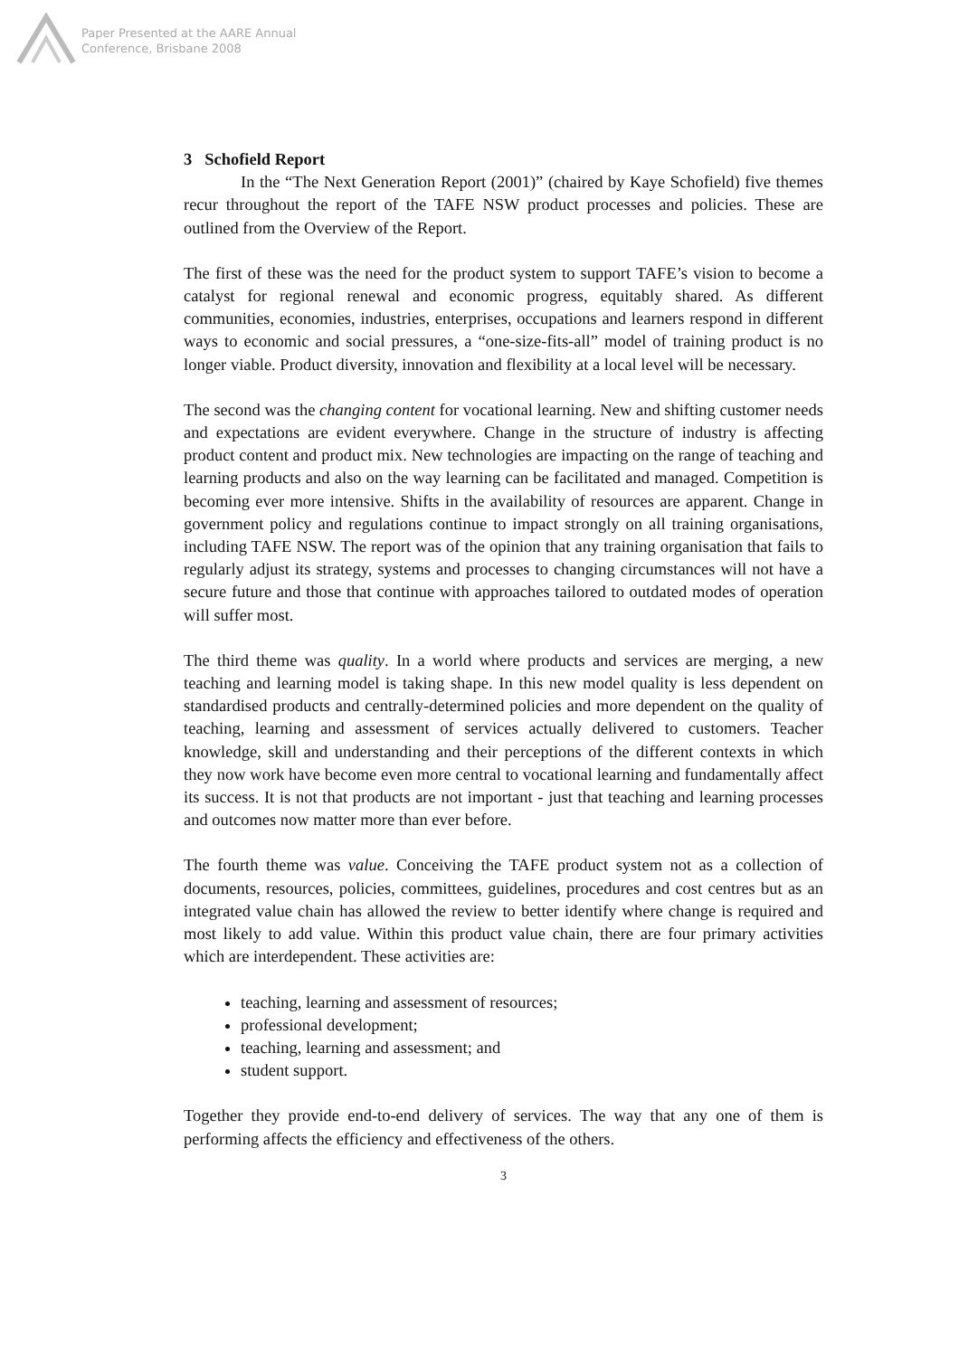Paper Presented at the AARE Annual
Conference, Brisbane 2008
3 Schofield Report
In the “The Next Generation Report (2001)” (chaired by Kaye Schofield) five themes recur throughout the report of the TAFE NSW product processes and policies. These are outlined from the Overview of the Report.
The first of these was the need for the product system to support TAFE’s vision to become a catalyst for regional renewal and economic progress, equitably shared. As different communities, economies, industries, enterprises, occupations and learners respond in different ways to economic and social pressures, a “one-size-fits-all” model of training product is no longer viable. Product diversity, innovation and flexibility at a local level will be necessary.
The second was the changing content for vocational learning. New and shifting customer needs and expectations are evident everywhere. Change in the structure of industry is affecting product content and product mix. New technologies are impacting on the range of teaching and learning products and also on the way learning can be facilitated and managed. Competition is becoming ever more intensive. Shifts in the availability of resources are apparent. Change in government policy and regulations continue to impact strongly on all training organisations, including TAFE NSW. The report was of the opinion that any training organisation that fails to regularly adjust its strategy, systems and processes to changing circumstances will not have a secure future and those that continue with approaches tailored to outdated modes of operation will suffer most.
The third theme was quality. In a world where products and services are merging, a new teaching and learning model is taking shape. In this new model quality is less dependent on standardised products and centrally-determined policies and more dependent on the quality of teaching, learning and assessment of services actually delivered to customers. Teacher knowledge, skill and understanding and their perceptions of the different contexts in which they now work have become even more central to vocational learning and fundamentally affect its success. It is not that products are not important - just that teaching and learning processes and outcomes now matter more than ever before.
The fourth theme was value. Conceiving the TAFE product system not as a collection of documents, resources, policies, committees, guidelines, procedures and cost centres but as an integrated value chain has allowed the review to better identify where change is required and most likely to add value. Within this product value chain, there are four primary activities which are interdependent. These activities are:
teaching, learning and assessment of resources;
professional development;
teaching, learning and assessment; and
student support.
Together they provide end-to-end delivery of services. The way that any one of them is performing affects the efficiency and effectiveness of the others.
3